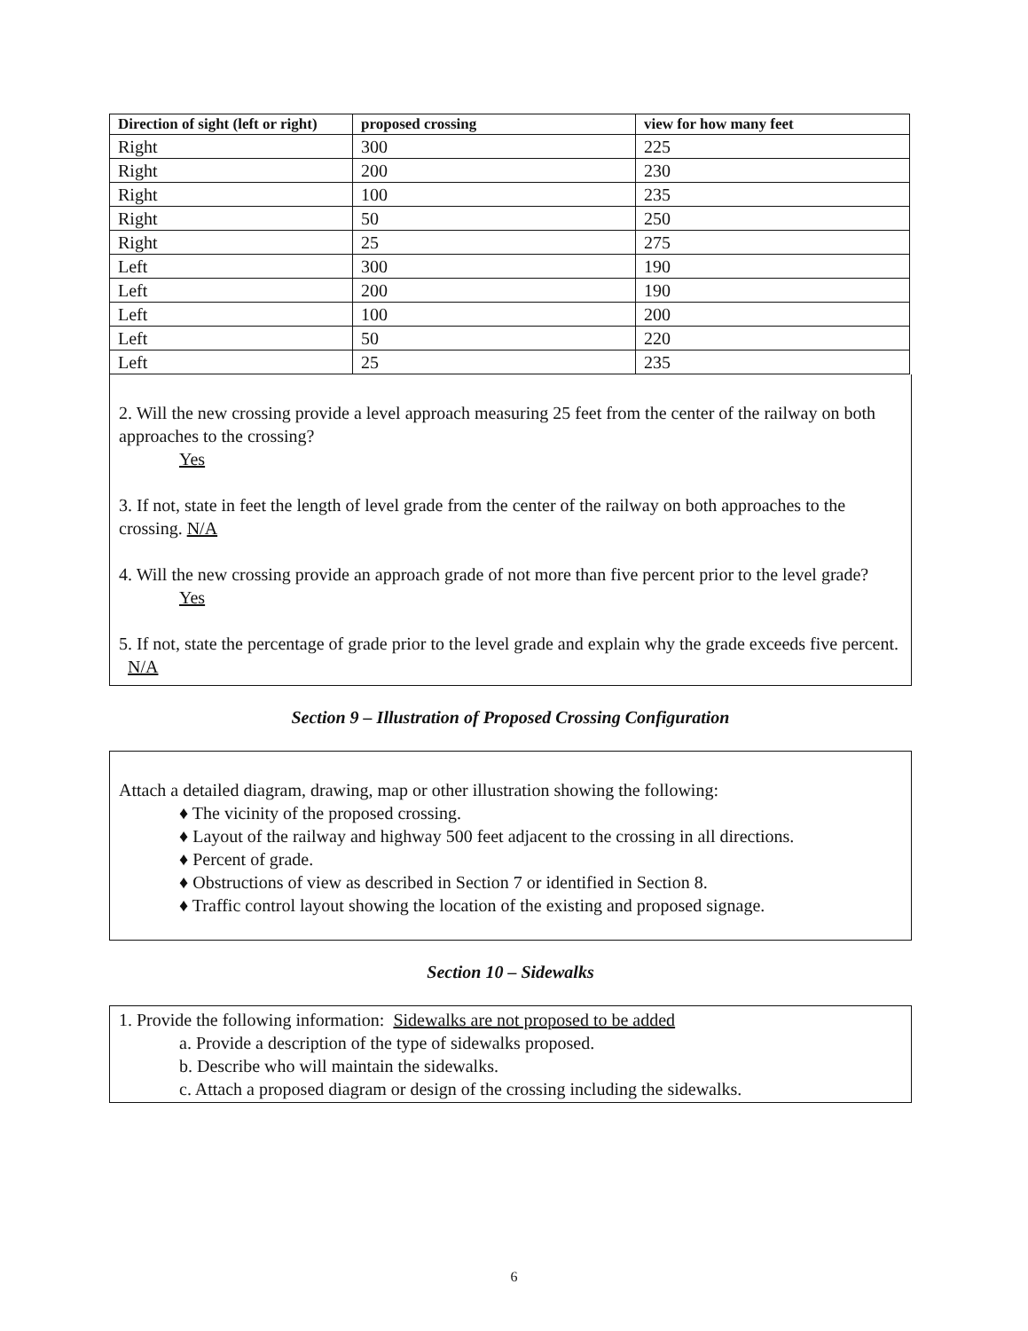| Direction of sight (left or right) | proposed crossing | view for how many feet |
| --- | --- | --- |
| Right | 300 | 225 |
| Right | 200 | 230 |
| Right | 100 | 235 |
| Right | 50 | 250 |
| Right | 25 | 275 |
| Left | 300 | 190 |
| Left | 200 | 190 |
| Left | 100 | 200 |
| Left | 50 | 220 |
| Left | 25 | 235 |
2. Will the new crossing provide a level approach measuring 25 feet from the center of the railway on both approaches to the crossing?
Yes
3. If not, state in feet the length of level grade from the center of the railway on both approaches to the crossing. N/A
4. Will the new crossing provide an approach grade of not more than five percent prior to the level grade?
Yes
5. If not, state the percentage of grade prior to the level grade and explain why the grade exceeds five percent. N/A
Section 9 – Illustration of Proposed Crossing Configuration
Attach a detailed diagram, drawing, map or other illustration showing the following:
♦ The vicinity of the proposed crossing.
♦ Layout of the railway and highway 500 feet adjacent to the crossing in all directions.
♦ Percent of grade.
♦ Obstructions of view as described in Section 7 or identified in Section 8.
♦ Traffic control layout showing the location of the existing and proposed signage.
Section 10 – Sidewalks
1. Provide the following information: Sidewalks are not proposed to be added
a. Provide a description of the type of sidewalks proposed.
b. Describe who will maintain the sidewalks.
c. Attach a proposed diagram or design of the crossing including the sidewalks.
6